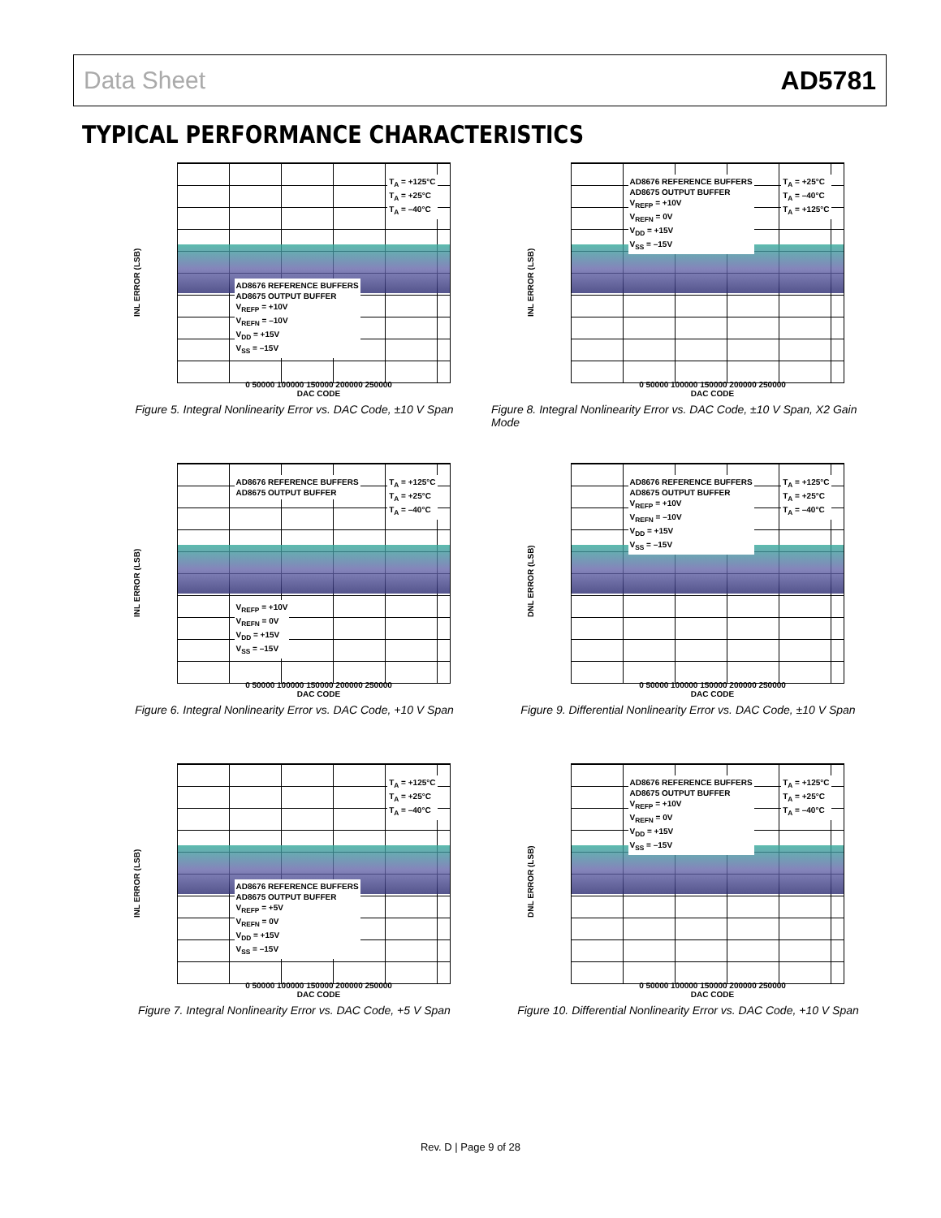Data Sheet AD5781
TYPICAL PERFORMANCE CHARACTERISTICS
T<sub>A</sub> = +125°C
T<sub>A</sub> = +25°C
T<sub>A</sub> = –40°C
AD8676 REFERENCE BUFFERS
AD8675 OUTPUT BUFFER
V<sub>REFP</sub> = +10V
V<sub>REFN</sub> = –10V
V<sub>DD</sub> = +15V
V<sub>SS</sub> = –15V
INL ERROR (LSB)
0 50000 100000 150000 200000 250000
DAC CODE
Figure 5. Integral Nonlinearity Error vs. DAC Code, ±10 V Span
T<sub>A</sub> = +25°C
T<sub>A</sub> = –40°C
T<sub>A</sub> = +125°C
AD8676 REFERENCE BUFFERS
AD8675 OUTPUT BUFFER
V<sub>REFP</sub> = +10V
V<sub>REFN</sub> = 0V
V<sub>DD</sub> = +15V
V<sub>SS</sub> = –15V
INL ERROR (LSB)
0 50000 100000 150000 200000 250000
DAC CODE
Figure 8. Integral Nonlinearity Error vs. DAC Code, ±10 V Span, X2 Gain Mode
T<sub>A</sub> = +125°C
T<sub>A</sub> = +25°C
T<sub>A</sub> = –40°C
AD8676 REFERENCE BUFFERS
AD8675 OUTPUT BUFFER
V<sub>REFP</sub> = +10V
V<sub>REFN</sub> = 0V
V<sub>DD</sub> = +15V
V<sub>SS</sub> = –15V
INL ERROR (LSB)
0 50000 100000 150000 200000 250000
DAC CODE
Figure 6. Integral Nonlinearity Error vs. DAC Code, +10 V Span
T<sub>A</sub> = +125°C
T<sub>A</sub> = +25°C
T<sub>A</sub> = –40°C
AD8676 REFERENCE BUFFERS
AD8675 OUTPUT BUFFER
V<sub>REFP</sub> = +10V
V<sub>REFN</sub> = –10V
V<sub>DD</sub> = +15V
V<sub>SS</sub> = –15V
DNL ERROR (LSB)
0 50000 100000 150000 200000 250000
DAC CODE
Figure 9. Differential Nonlinearity Error vs. DAC Code, ±10 V Span
T<sub>A</sub> = +125°C
T<sub>A</sub> = +25°C
T<sub>A</sub> = –40°C
AD8676 REFERENCE BUFFERS
AD8675 OUTPUT BUFFER
V<sub>REFP</sub> = +5V
V<sub>REFN</sub> = 0V
V<sub>DD</sub> = +15V
V<sub>SS</sub> = –15V
INL ERROR (LSB)
0 50000 100000 150000 200000 250000
DAC CODE
Figure 7. Integral Nonlinearity Error vs. DAC Code, +5 V Span
T<sub>A</sub> = +125°C
T<sub>A</sub> = +25°C
T<sub>A</sub> = –40°C
AD8676 REFERENCE BUFFERS
AD8675 OUTPUT BUFFER
V<sub>REFP</sub> = +10V
V<sub>REFN</sub> = 0V
V<sub>DD</sub> = +15V
V<sub>SS</sub> = –15V
DNL ERROR (LSB)
0 50000 100000 150000 200000 250000
DAC CODE
Figure 10. Differential Nonlinearity Error vs. DAC Code, +10 V Span
Rev. D | Page 9 of 28